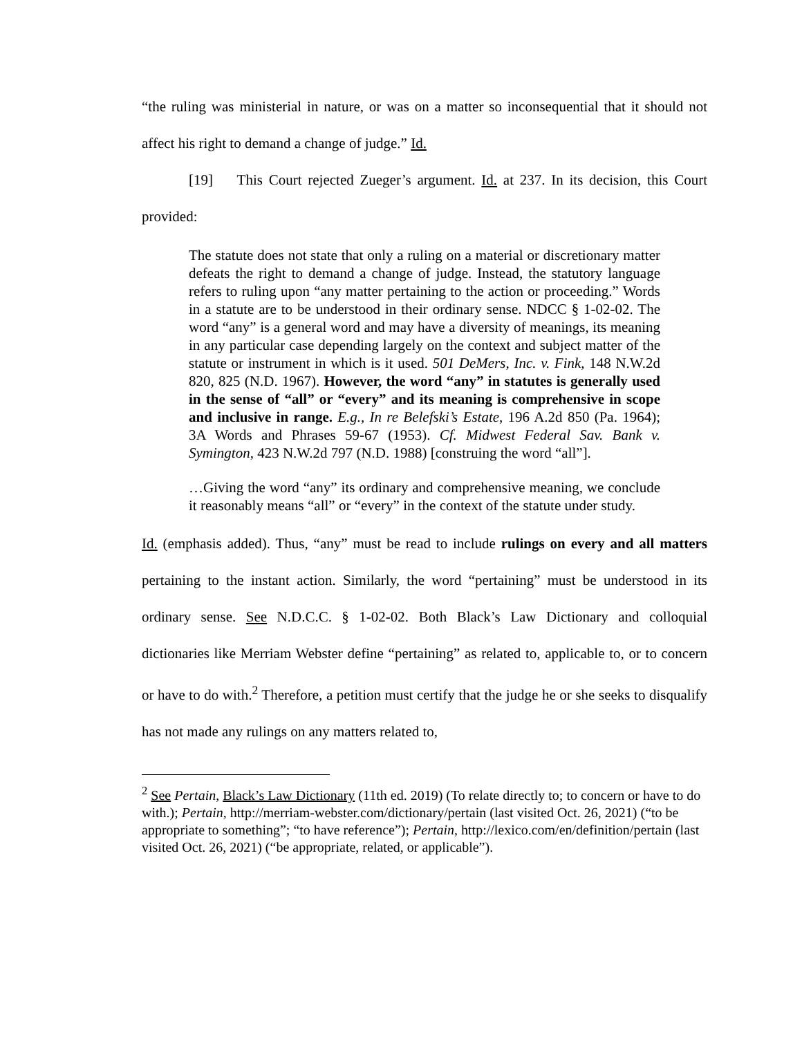“the ruling was ministerial in nature, or was on a matter so inconsequential that it should not affect his right to demand a change of judge.” Id.
[19] This Court rejected Zueger’s argument. Id. at 237. In its decision, this Court provided:
The statute does not state that only a ruling on a material or discretionary matter defeats the right to demand a change of judge. Instead, the statutory language refers to ruling upon “any matter pertaining to the action or proceeding.” Words in a statute are to be understood in their ordinary sense. NDCC § 1-02-02. The word “any” is a general word and may have a diversity of meanings, its meaning in any particular case depending largely on the context and subject matter of the statute or instrument in which is it used. 501 DeMers, Inc. v. Fink, 148 N.W.2d 820, 825 (N.D. 1967). However, the word “any” in statutes is generally used in the sense of “all” or “every” and its meaning is comprehensive in scope and inclusive in range. E.g., In re Belefski’s Estate, 196 A.2d 850 (Pa. 1964); 3A Words and Phrases 59-67 (1953). Cf. Midwest Federal Sav. Bank v. Symington, 423 N.W.2d 797 (N.D. 1988) [construing the word “all”].
…Giving the word “any” its ordinary and comprehensive meaning, we conclude it reasonably means “all” or “every” in the context of the statute under study.
Id. (emphasis added). Thus, “any” must be read to include rulings on every and all matters pertaining to the instant action. Similarly, the word “pertaining” must be understood in its ordinary sense. See N.D.C.C. § 1-02-02. Both Black’s Law Dictionary and colloquial dictionaries like Merriam Webster define “pertaining” as related to, applicable to, or to concern or have to do with.<sup>2</sup> Therefore, a petition must certify that the judge he or she seeks to disqualify has not made any rulings on any matters related to,
<sup>2</sup> See Pertain, Black’s Law Dictionary (11th ed. 2019) (To relate directly to; to concern or have to do with.); Pertain, http://merriam-webster.com/dictionary/pertain (last visited Oct. 26, 2021) (“to be appropriate to something”; “to have reference”); Pertain, http://lexico.com/en/definition/pertain (last visited Oct. 26, 2021) (“be appropriate, related, or applicable”).